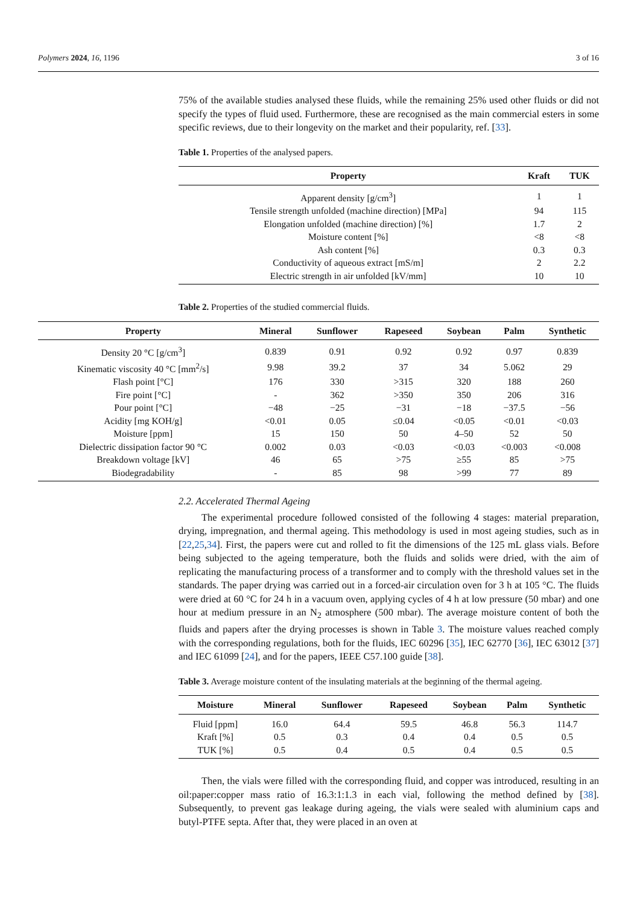Polymers 2024, 16, 1196 3 of 16
75% of the available studies analysed these fluids, while the remaining 25% used other fluids or did not specify the types of fluid used. Furthermore, these are recognised as the main commercial esters in some specific reviews, due to their longevity on the market and their popularity, ref. [33].
Table 1. Properties of the analysed papers.
| Property | Kraft | TUK |
| --- | --- | --- |
| Apparent density [g/cm<sup>3</sup>] | 1 | 1 |
| Tensile strength unfolded (machine direction) [MPa] | 94 | 115 |
| Elongation unfolded (machine direction) [%] | 1.7 | 2 |
| Moisture content [%] | <8 | <8 |
| Ash content [%] | 0.3 | 0.3 |
| Conductivity of aqueous extract [mS/m] | 2 | 2.2 |
| Electric strength in air unfolded [kV/mm] | 10 | 10 |
Table 2. Properties of the studied commercial fluids.
| Property | Mineral | Sunflower | Rapeseed | Soybean | Palm | Synthetic |
| --- | --- | --- | --- | --- | --- | --- |
| Density 20 °C [g/cm<sup>3</sup>] | 0.839 | 0.91 | 0.92 | 0.92 | 0.97 | 0.839 |
| Kinematic viscosity 40 °C [mm<sup>2</sup>/s] | 9.98 | 39.2 | 37 | 34 | 5.062 | 29 |
| Flash point [°C] | 176 | 330 | >315 | 320 | 188 | 260 |
| Fire point [°C] | - | 362 | >350 | 350 | 206 | 316 |
| Pour point [°C] | −48 | −25 | −31 | −18 | −37.5 | −56 |
| Acidity [mg KOH/g] | <0.01 | 0.05 | ≤0.04 | <0.05 | <0.01 | <0.03 |
| Moisture [ppm] | 15 | 150 | 50 | 4–50 | 52 | 50 |
| Dielectric dissipation factor 90 °C | 0.002 | 0.03 | <0.03 | <0.03 | <0.003 | <0.008 |
| Breakdown voltage [kV] | 46 | 65 | >75 | ≥55 | 85 | >75 |
| Biodegradability | - | 85 | 98 | >99 | 77 | 89 |
2.2. Accelerated Thermal Ageing
The experimental procedure followed consisted of the following 4 stages: material preparation, drying, impregnation, and thermal ageing. This methodology is used in most ageing studies, such as in [22,25,34]. First, the papers were cut and rolled to fit the dimensions of the 125 mL glass vials. Before being subjected to the ageing temperature, both the fluids and solids were dried, with the aim of replicating the manufacturing process of a transformer and to comply with the threshold values set in the standards. The paper drying was carried out in a forced-air circulation oven for 3 h at 105 °C. The fluids were dried at 60 °C for 24 h in a vacuum oven, applying cycles of 4 h at low pressure (50 mbar) and one hour at medium pressure in an N<sub>2</sub> atmosphere (500 mbar). The average moisture content of both the fluids and papers after the drying processes is shown in Table 3. The moisture values reached comply with the corresponding regulations, both for the fluids, IEC 60296 [35], IEC 62770 [36], IEC 63012 [37] and IEC 61099 [24], and for the papers, IEEE C57.100 guide [38].
Table 3. Average moisture content of the insulating materials at the beginning of the thermal ageing.
| Moisture | Mineral | Sunflower | Rapeseed | Soybean | Palm | Synthetic |
| --- | --- | --- | --- | --- | --- | --- |
| Fluid [ppm] | 16.0 | 64.4 | 59.5 | 46.8 | 56.3 | 114.7 |
| Kraft [%] | 0.5 | 0.3 | 0.4 | 0.4 | 0.5 | 0.5 |
| TUK [%] | 0.5 | 0.4 | 0.5 | 0.4 | 0.5 | 0.5 |
Then, the vials were filled with the corresponding fluid, and copper was introduced, resulting in an oil:paper:copper mass ratio of 16.3:1:1.3 in each vial, following the method defined by [38]. Subsequently, to prevent gas leakage during ageing, the vials were sealed with aluminium caps and butyl-PTFE septa. After that, they were placed in an oven at